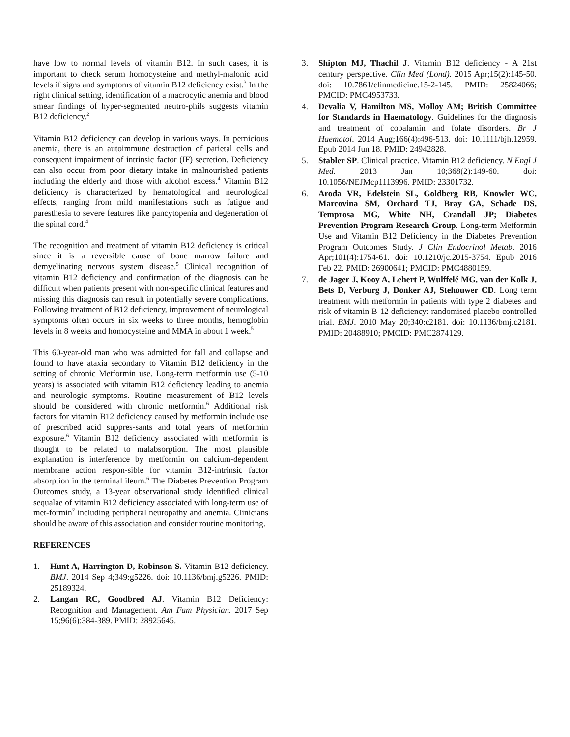have low to normal levels of vitamin B12. In such cases, it is important to check serum homocysteine and methyl-malonic acid levels if signs and symptoms of vitamin B12 deficiency exist.<sup>3</sup> In the right clinical setting, identification of a macrocytic anemia and blood smear findings of hyper-segmented neutro-phils suggests vitamin B12 deficiency.<sup>2</sup>
Vitamin B12 deficiency can develop in various ways. In pernicious anemia, there is an autoimmune destruction of parietal cells and consequent impairment of intrinsic factor (IF) secretion. Deficiency can also occur from poor dietary intake in malnourished patients including the elderly and those with alcohol excess.<sup>4</sup> Vitamin B12 deficiency is characterized by hematological and neurological effects, ranging from mild manifestations such as fatigue and paresthesia to severe features like pancytopenia and degeneration of the spinal cord.<sup>4</sup>
The recognition and treatment of vitamin B12 deficiency is critical since it is a reversible cause of bone marrow failure and demyelinating nervous system disease.<sup>5</sup> Clinical recognition of vitamin B12 deficiency and confirmation of the diagnosis can be difficult when patients present with non-specific clinical features and missing this diagnosis can result in potentially severe complications. Following treatment of B12 deficiency, improvement of neurological symptoms often occurs in six weeks to three months, hemoglobin levels in 8 weeks and homocysteine and MMA in about 1 week.<sup>5</sup>
This 60-year-old man who was admitted for fall and collapse and found to have ataxia secondary to Vitamin B12 deficiency in the setting of chronic Metformin use. Long-term metformin use (5-10 years) is associated with vitamin B12 deficiency leading to anemia and neurologic symptoms. Routine measurement of B12 levels should be considered with chronic metformin.<sup>6</sup> Additional risk factors for vitamin B12 deficiency caused by metformin include use of prescribed acid suppres-sants and total years of metformin exposure.<sup>6</sup> Vitamin B12 deficiency associated with metformin is thought to be related to malabsorption. The most plausible explanation is interference by metformin on calcium-dependent membrane action respon-sible for vitamin B12-intrinsic factor absorption in the terminal ileum.<sup>6</sup> The Diabetes Prevention Program Outcomes study, a 13-year observational study identified clinical sequalae of vitamin B12 deficiency associated with long-term use of met-formin<sup>7</sup> including peripheral neuropathy and anemia. Clinicians should be aware of this association and consider routine monitoring.
REFERENCES
1. Hunt A, Harrington D, Robinson S. Vitamin B12 deficiency. BMJ. 2014 Sep 4;349:g5226. doi: 10.1136/bmj.g5226. PMID: 25189324.
2. Langan RC, Goodbred AJ. Vitamin B12 Deficiency: Recognition and Management. Am Fam Physician. 2017 Sep 15;96(6):384-389. PMID: 28925645.
3. Shipton MJ, Thachil J. Vitamin B12 deficiency - A 21st century perspective. Clin Med (Lond). 2015 Apr;15(2):145-50. doi: 10.7861/clinmedicine.15-2-145. PMID: 25824066; PMCID: PMC4953733.
4. Devalia V, Hamilton MS, Molloy AM; British Committee for Standards in Haematology. Guidelines for the diagnosis and treatment of cobalamin and folate disorders. Br J Haematol. 2014 Aug;166(4):496-513. doi: 10.1111/bjh.12959. Epub 2014 Jun 18. PMID: 24942828.
5. Stabler SP. Clinical practice. Vitamin B12 deficiency. N Engl J Med. 2013 Jan 10;368(2):149-60. doi: 10.1056/NEJMcp1113996. PMID: 23301732.
6. Aroda VR, Edelstein SL, Goldberg RB, Knowler WC, Marcovina SM, Orchard TJ, Bray GA, Schade DS, Temprosa MG, White NH, Crandall JP; Diabetes Prevention Program Research Group. Long-term Metformin Use and Vitamin B12 Deficiency in the Diabetes Prevention Program Outcomes Study. J Clin Endocrinol Metab. 2016 Apr;101(4):1754-61. doi: 10.1210/jc.2015-3754. Epub 2016 Feb 22. PMID: 26900641; PMCID: PMC4880159.
7. de Jager J, Kooy A, Lehert P, Wulffelé MG, van der Kolk J, Bets D, Verburg J, Donker AJ, Stehouwer CD. Long term treatment with metformin in patients with type 2 diabetes and risk of vitamin B-12 deficiency: randomised placebo controlled trial. BMJ. 2010 May 20;340:c2181. doi: 10.1136/bmj.c2181. PMID: 20488910; PMCID: PMC2874129.